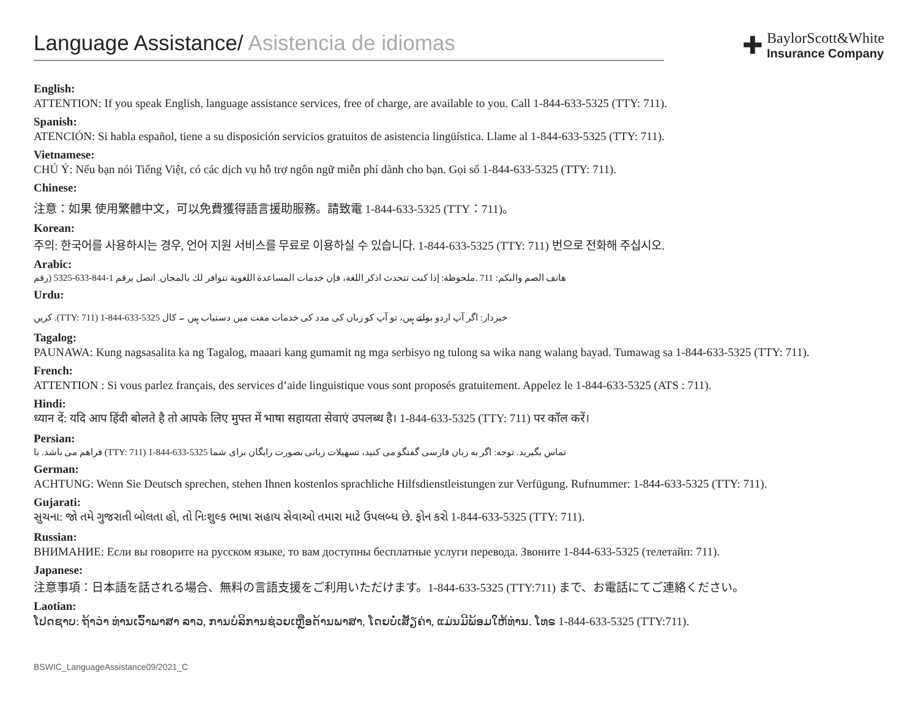Language Assistance/ Asistencia de idiomas
✚
BaylorScott&White
Insurance Company
English:
ATTENTION: If you speak English, language assistance services, free of charge, are available to you. Call 1-844-633-5325 (TTY: 711).
Spanish:
ATENCIÓN: Si habla español, tiene a su disposición servicios gratuitos de asistencia lingüística. Llame al 1-844-633-5325 (TTY: 711).
Vietnamese:
CHÚ Ý: Nếu bạn nói Tiếng Việt, có các dịch vụ hỗ trợ ngôn ngữ miễn phí dành cho bạn. Gọi số 1-844-633-5325 (TTY: 711).
Chinese:
注意：如果 使用繁體中文，可以免費獲得語言援助服務。請致電 1-844-633-5325 (TTY：711)。
Korean:
주의: 한국어를 사용하시는 경우, 언어 지원 서비스를 무료로 이용하실 수 있습니다. 1-844-633-5325 (TTY: 711) 번으로 전화해 주십시오.
Arabic:
هاتف الصم والبكم: 711 .ملحوظة: إذا كنت تتحدث اذكر اللغة، فإن خدمات المساعدة اللغوية تتوافر لك بالمجان. اتصل برقم 1-844-633-5325 (رقم
Urdu:
کریں .(TTY: 711) 1-844-633-5325 خبردار: اگر آپ اردو بولتے ہیں، تو آپ کو زبان کی مدد کی خدمات مفت میں دستیاب ہیں ۔ کال
Tagalog:
PAUNAWA: Kung nagsasalita ka ng Tagalog, maaari kang gumamit ng mga serbisyo ng tulong sa wika nang walang bayad. Tumawag sa 1-844-633-5325 (TTY: 711).
French:
ATTENTION : Si vous parlez français, des services d’aide linguistique vous sont proposés gratuitement. Appelez le 1-844-633-5325 (ATS : 711).
Hindi:
ध्यान दें: यदि आप हिंदी बोलते है तो आपके लिए मुफ्त में भाषा सहायता सेवाएं उपलब्ध है। 1-844-633-5325 (TTY: 711) पर कॉल करें।
Persian:
فراهم می باشد. با (TTY: 711) 1-844-633-5325 تماس بگیرید. توجه: اگر به زبان فارسی گفتگو می کنید، تسهیلات زبانی بصورت رایگان برای شما
German:
ACHTUNG: Wenn Sie Deutsch sprechen, stehen Ihnen kostenlos sprachliche Hilfsdienstleistungen zur Verfügung. Rufnummer: 1-844-633-5325 (TTY: 711).
Gujarati:
સુચના: જો તમે ગુજરાતી બોલતા હો, તો નિઃશુલ્ક ભાષા સહાય સેવાઓ તમારા માટે ઉપલબ્ધ છે. ફોન કરો 1-844-633-5325 (TTY: 711).
Russian:
ВНИМАНИЕ: Если вы говорите на русском языке, то вам доступны бесплатные услуги перевода. Звоните 1-844-633-5325 (телетайп: 711).
Japanese:
注意事項：日本語を話される場合、無料の言語支援をご利用いただけます。1-844-633-5325 (TTY:711) まで、お電話にてご連絡ください。
Laotian:
ໂປດຊາບ: ຖ້າວ່າ ທ່ານເວົ້າພາສາ ລາວ, ການບໍລິການຊ່ວຍເຫຼືອດ້ານພາສາ, ໂດຍບໍ່ເສັຽຄ່າ, ແມ່ນມີພ້ອມໃຫ້ທ່ານ. ໂທຣ 1-844-633-5325 (TTY:711).
BSWIC_LanguageAssistance09/2021_C